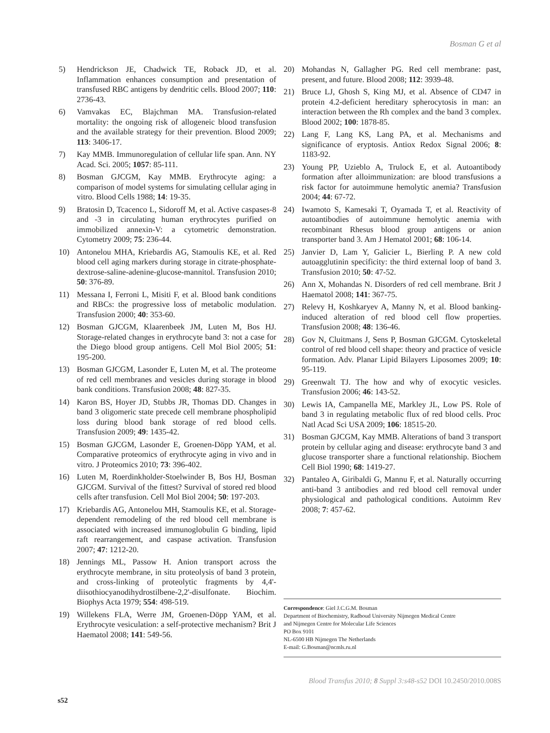Bosman G et al
5) Hendrickson JE, Chadwick TE, Roback JD, et al. Inflammation enhances consumption and presentation of transfused RBC antigens by dendritic cells. Blood 2007; 110: 2736-43.
6) Vamvakas EC, Blajchman MA. Transfusion-related mortality: the ongoing risk of allogeneic blood transfusion and the available strategy for their prevention. Blood 2009; 113: 3406-17.
7) Kay MMB. Immunoregulation of cellular life span. Ann. NY Acad. Sci. 2005; 1057: 85-111.
8) Bosman GJCGM, Kay MMB. Erythrocyte aging: a comparison of model systems for simulating cellular aging in vitro. Blood Cells 1988; 14: 19-35.
9) Bratosin D, Tcacenco L, Sidoroff M, et al. Active caspases-8 and -3 in circulating human erythrocytes purified on immobilized annexin-V: a cytometric demonstration. Cytometry 2009; 75: 236-44.
10) Antonelou MHA, Kriebardis AG, Stamoulis KE, et al. Red blood cell aging markers during storage in citrate-phosphate-dextrose-saline-adenine-glucose-mannitol. Transfusion 2010; 50: 376-89.
11) Messana I, Ferroni L, Misiti F, et al. Blood bank conditions and RBCs: the progressive loss of metabolic modulation. Transfusion 2000; 40: 353-60.
12) Bosman GJCGM, Klaarenbeek JM, Luten M, Bos HJ. Storage-related changes in erythrocyte band 3: not a case for the Diego blood group antigens. Cell Mol Biol 2005; 51: 195-200.
13) Bosman GJCGM, Lasonder E, Luten M, et al. The proteome of red cell membranes and vesicles during storage in blood bank conditions. Transfusion 2008; 48: 827-35.
14) Karon BS, Hoyer JD, Stubbs JR, Thomas DD. Changes in band 3 oligomeric state precede cell membrane phospholipid loss during blood bank storage of red blood cells. Transfusion 2009; 49: 1435-42.
15) Bosman GJCGM, Lasonder E, Groenen-Döpp YAM, et al. Comparative proteomics of erythrocyte aging in vivo and in vitro. J Proteomics 2010; 73: 396-402.
16) Luten M, Roerdinkholder-Stoelwinder B, Bos HJ, Bosman GJCGM. Survival of the fittest? Survival of stored red blood cells after transfusion. Cell Mol Biol 2004; 50: 197-203.
17) Kriebardis AG, Antonelou MH, Stamoulis KE, et al. Storage-dependent remodeling of the red blood cell membrane is associated with increased immunoglobulin G binding, lipid raft rearrangement, and caspase activation. Transfusion 2007; 47: 1212-20.
18) Jennings ML, Passow H. Anion transport across the erythrocyte membrane, in situ proteolysis of band 3 protein, and cross-linking of proteolytic fragments by 4,4'-diisothiocyanodihydrostilbene-2,2'-disulfonate. Biochim. Biophys Acta 1979; 554: 498-519.
19) Willekens FLA, Werre JM, Groenen-Döpp YAM, et al. Erythrocyte vesiculation: a self-protective mechanism? Brit J Haematol 2008; 141: 549-56.
20) Mohandas N, Gallagher PG. Red cell membrane: past, present, and future. Blood 2008; 112: 3939-48.
21) Bruce LJ, Ghosh S, King MJ, et al. Absence of CD47 in protein 4.2-deficient hereditary spherocytosis in man: an interaction between the Rh complex and the band 3 complex. Blood 2002; 100: 1878-85.
22) Lang F, Lang KS, Lang PA, et al. Mechanisms and significance of eryptosis. Antiox Redox Signal 2006; 8: 1183-92.
23) Young PP, Uzieblo A, Trulock E, et al. Autoantibody formation after alloimmunization: are blood transfusions a risk factor for autoimmune hemolytic anemia? Transfusion 2004; 44: 67-72.
24) Iwamoto S, Kamesaki T, Oyamada T, et al. Reactivity of autoantibodies of autoimmune hemolytic anemia with recombinant Rhesus blood group antigens or anion transporter band 3. Am J Hematol 2001; 68: 106-14.
25) Janvier D, Lam Y, Galicier L, Bierling P. A new cold autoagglutinin specificity: the third external loop of band 3. Transfusion 2010; 50: 47-52.
26) Ann X, Mohandas N. Disorders of red cell membrane. Brit J Haematol 2008; 141: 367-75.
27) Relevy H, Koshkaryev A, Manny N, et al. Blood banking-induced alteration of red blood cell flow properties. Transfusion 2008; 48: 136-46.
28) Gov N, Cluitmans J, Sens P, Bosman GJCGM. Cytoskeletal control of red blood cell shape: theory and practice of vesicle formation. Adv. Planar Lipid Bilayers Liposomes 2009; 10: 95-119.
29) Greenwalt TJ. The how and why of exocytic vesicles. Transfusion 2006; 46: 143-52.
30) Lewis IA, Campanella ME, Markley JL, Low PS. Role of band 3 in regulating metabolic flux of red blood cells. Proc Natl Acad Sci USA 2009; 106: 18515-20.
31) Bosman GJCGM, Kay MMB. Alterations of band 3 transport protein by cellular aging and disease: erythrocyte band 3 and glucose transporter share a functional relationship. Biochem Cell Biol 1990; 68: 1419-27.
32) Pantaleo A, Giribaldi G, Mannu F, et al. Naturally occurring anti-band 3 antibodies and red blood cell removal under physiological and pathological conditions. Autoimm Rev 2008; 7: 457-62.
Correspondence: Giel J.C.G.M. Bosman
Department of Biochemistry, Radboud University Nijmegen Medical Centre
and Nijmegen Centre for Molecular Life Sciences
PO Box 9101
NL-6500 HB Nijmegen The Netherlands
E-mail: G.Bosman@ncmls.ru.nl
Blood Transfus 2010; 8 Suppl 3:s48-s52 DOI 10.2450/2010.008S
s52